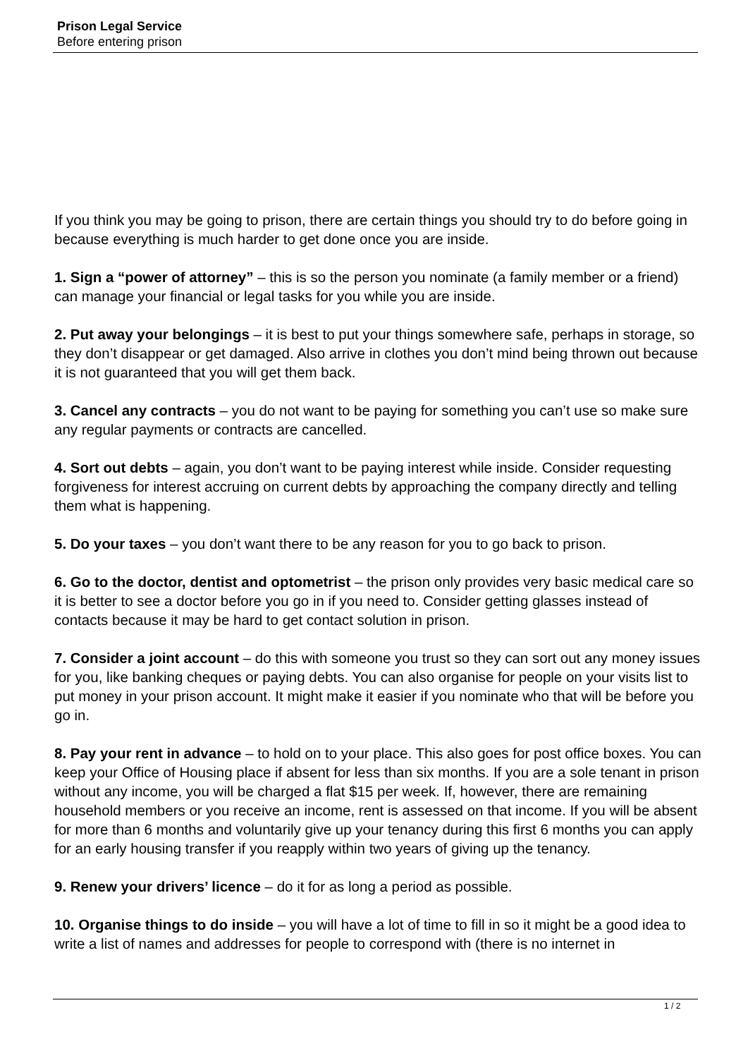Prison Legal Service
Before entering prison
If you think you may be going to prison, there are certain things you should try to do before going in because everything is much harder to get done once you are inside.
1. Sign a “power of attorney” – this is so the person you nominate (a family member or a friend) can manage your financial or legal tasks for you while you are inside.
2. Put away your belongings – it is best to put your things somewhere safe, perhaps in storage, so they don’t disappear or get damaged. Also arrive in clothes you don’t mind being thrown out because it is not guaranteed that you will get them back.
3. Cancel any contracts – you do not want to be paying for something you can’t use so make sure any regular payments or contracts are cancelled.
4. Sort out debts – again, you don’t want to be paying interest while inside. Consider requesting forgiveness for interest accruing on current debts by approaching the company directly and telling them what is happening.
5. Do your taxes – you don’t want there to be any reason for you to go back to prison.
6. Go to the doctor, dentist and optometrist – the prison only provides very basic medical care so it is better to see a doctor before you go in if you need to. Consider getting glasses instead of contacts because it may be hard to get contact solution in prison.
7. Consider a joint account – do this with someone you trust so they can sort out any money issues for you, like banking cheques or paying debts. You can also organise for people on your visits list to put money in your prison account. It might make it easier if you nominate who that will be before you go in.
8. Pay your rent in advance – to hold on to your place. This also goes for post office boxes. You can keep your Office of Housing place if absent for less than six months. If you are a sole tenant in prison without any income, you will be charged a flat $15 per week. If, however, there are remaining household members or you receive an income, rent is assessed on that income. If you will be absent for more than 6 months and voluntarily give up your tenancy during this first 6 months you can apply for an early housing transfer if you reapply within two years of giving up the tenancy.
9. Renew your drivers’ licence – do it for as long a period as possible.
10. Organise things to do inside – you will have a lot of time to fill in so it might be a good idea to write a list of names and addresses for people to correspond with (there is no internet in
1 / 2